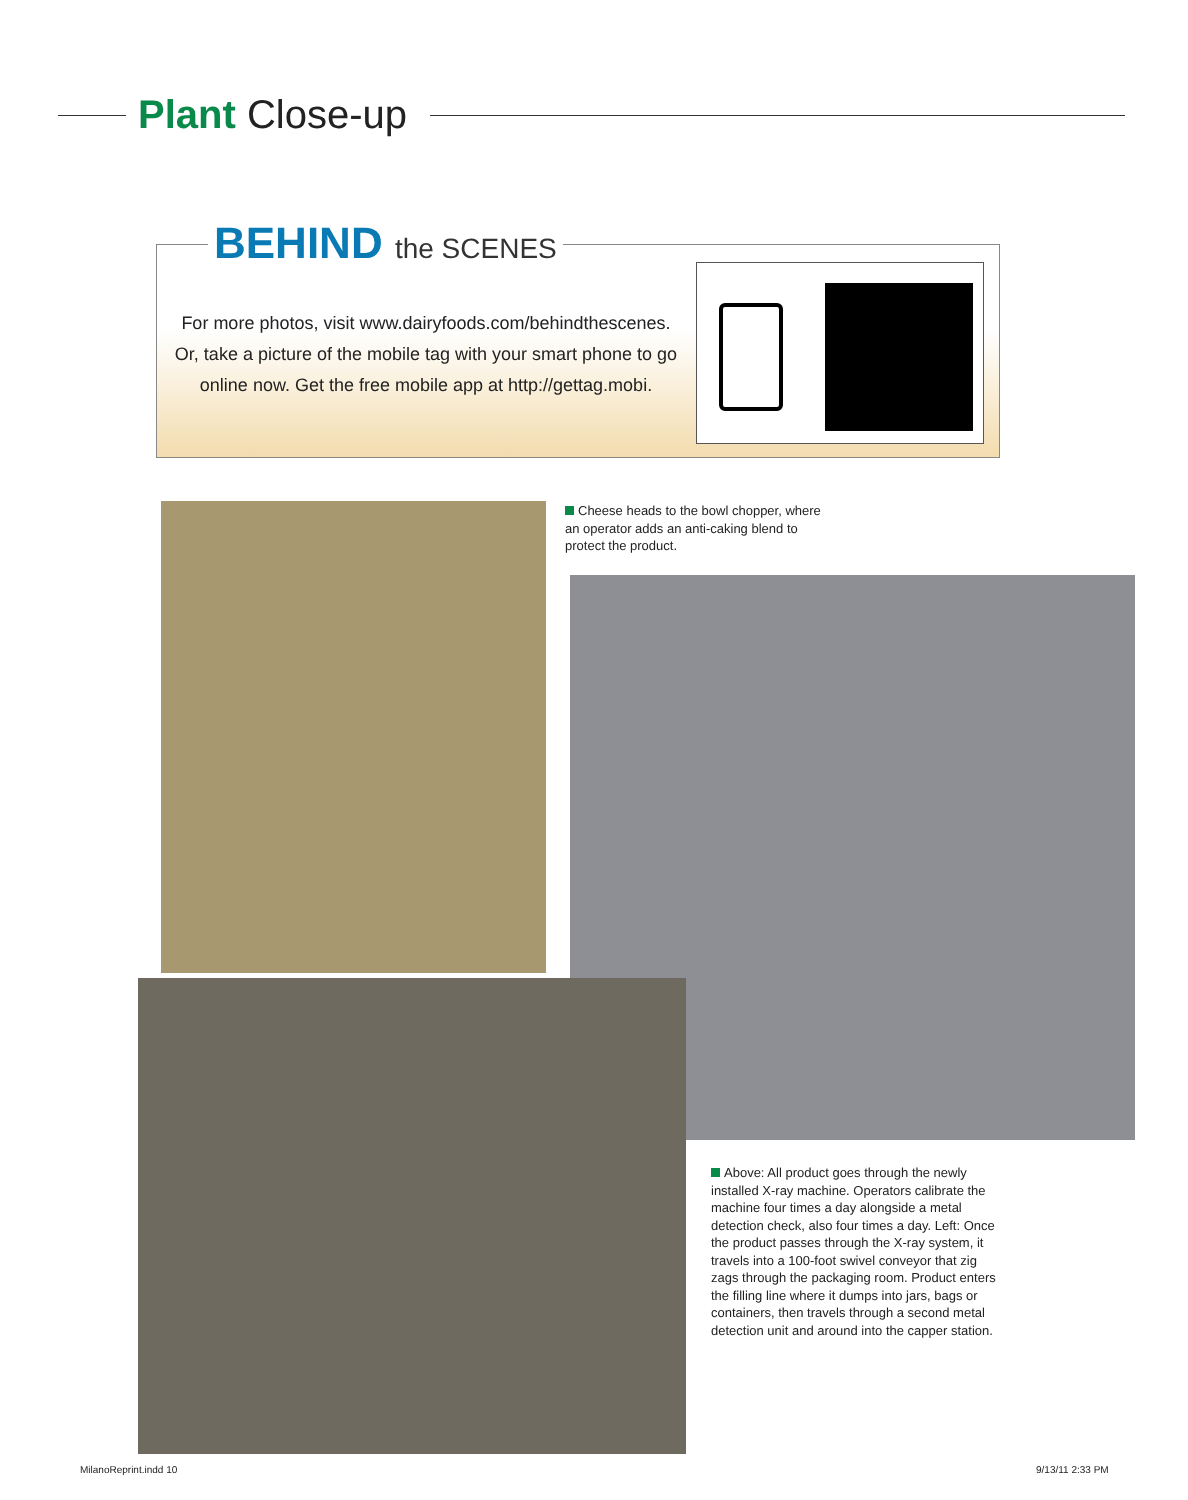Plant Close-up
BEHIND the SCENES
For more photos, visit www.dairyfoods.com/behindthescenes. Or, take a picture of the mobile tag with your smart phone to go online now. Get the free mobile app at http://gettag.mobi.
Cheese heads to the bowl chopper, where an operator adds an anti-caking blend to protect the product.
Above: All product goes through the newly installed X-ray machine. Operators calibrate the machine four times a day alongside a metal detection check, also four times a day. Left: Once the product passes through the X-ray system, it travels into a 100-foot swivel conveyor that zig zags through the packaging room. Product enters the filling line where it dumps into jars, bags or containers, then travels through a second metal detection unit and around into the capper station.
MilanoReprint.indd 10 9/13/11 2:33 PM